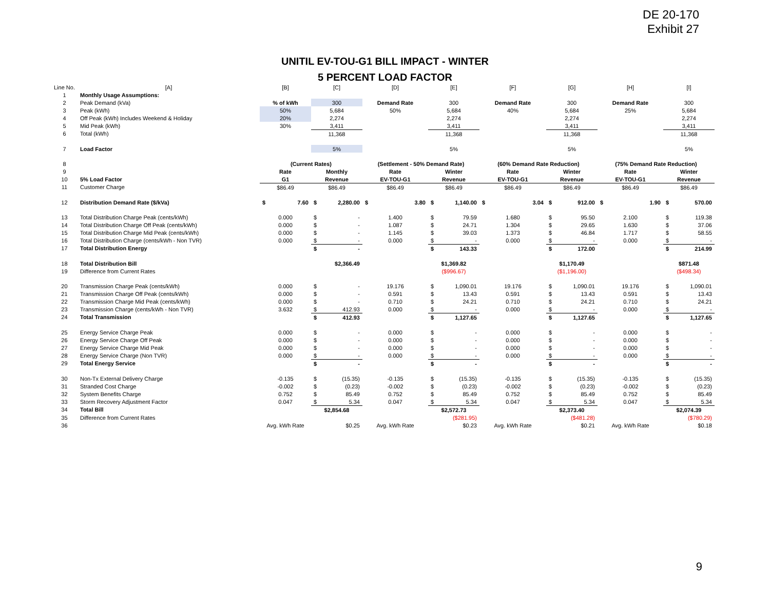DE 20-170
Exhibit 27
UNITIL EV-TOU-G1 BILL IMPACT - WINTER
5 PERCENT LOAD FACTOR
| Line No. | [A] | [B] | [C] | [D] | [E] | [F] | [G] | [H] | [I] |
| 1 | Monthly Usage Assumptions: | | | | | | | | |
| 2 | Peak Demand (kVa) | % of kWh | 300 | Demand Rate | 300 | Demand Rate | 300 | Demand Rate | 300 |
| 3 | Peak (kWh) | 50% | 5,684 | 50% | 5,684 | 40% | 5,684 | 25% | 5,684 |
| 4 | Off Peak (kWh) Includes Weekend & Holiday | 20% | 2,274 | | 2,274 | | 2,274 | | 2,274 |
| 5 | Mid Peak (kWh) | 30% | 3,411 | | 3,411 | | 3,411 | | 3,411 |
| 6 | Total (kWh) | | 11,368 | | 11,368 | | 11,368 | | 11,368 |
| 7 | Load Factor | | 5% | | 5% | | 5% | | 5% |
| 8 | | (Current Rates) | | (Settlement - 50% Demand Rate) | | (60% Demand Rate Reduction) | | (75% Demand Rate Reduction) | |
| 9 | | Rate | Monthly | Rate | Winter | Rate | Winter | Rate | Winter |
| 10 | 5% Load Factor | G1 | Revenue | EV-TOU-G1 | Revenue | EV-TOU-G1 | Revenue | EV-TOU-G1 | Revenue |
| 11 | Customer Charge | $86.49 | $86.49 | $86.49 | $86.49 | $86.49 | $86.49 | $86.49 | $86.49 |
| 12 | Distribution Demand Rate ($/kVa) | $ 7.60 | $ 2,280.00 | $ 3.80 | $ 1,140.00 | $ 3.04 | $ 912.00 | $ 1.90 | $ 570.00 |
| 13 | Total Distribution Charge Peak (cents/kWh) | 0.000 | $ - | 1.400 | $ 79.59 | 1.680 | $ 95.50 | 2.100 | $ 119.38 |
| 14 | Total Distribution Charge Off Peak (cents/kWh) | 0.000 | $ - | 1.087 | $ 24.71 | 1.304 | $ 29.65 | 1.630 | $ 37.06 |
| 15 | Total Distribution Charge Mid Peak (cents/kWh) | 0.000 | $ - | 1.145 | $ 39.03 | 1.373 | $ 46.84 | 1.717 | $ 58.55 |
| 16 | Total Distribution Charge (cents/kWh - Non TVR) | 0.000 | $ - | 0.000 | $ - | 0.000 | $ - | 0.000 | $ - |
| 17 | Total Distribution Energy | | $ - | | $ 143.33 | | $ 172.00 | | $ 214.99 |
| 18 | Total Distribution Bill | | $2,366.49 | | $1,369.82 | | $1,170.49 | | $871.48 |
| 19 | Difference from Current Rates | | | | ($996.67) | | ($1,196.00) | | ($498.34) |
| 20 | Transmission Charge Peak (cents/kWh) | 0.000 | $ - | 19.176 | $ 1,090.01 | 19.176 | $ 1,090.01 | 19.176 | $ 1,090.01 |
| 21 | Transmission Charge Off Peak (cents/kWh) | 0.000 | $ - | 0.591 | $ 13.43 | 0.591 | $ 13.43 | 0.591 | $ 13.43 |
| 22 | Transmission Charge Mid Peak (cents/kWh) | 0.000 | $ - | 0.710 | $ 24.21 | 0.710 | $ 24.21 | 0.710 | $ 24.21 |
| 23 | Transmission Charge (cents/kWh - Non TVR) | 3.632 | $ 412.93 | 0.000 | $ - | 0.000 | $ - | 0.000 | $ - |
| 24 | Total Transmission | | $ 412.93 | | $ 1,127.65 | | $ 1,127.65 | | $ 1,127.65 |
| 25 | Energy Service Charge Peak | 0.000 | $ - | 0.000 | $ - | 0.000 | $ - | 0.000 | $ - |
| 26 | Energy Service Charge Off Peak | 0.000 | $ - | 0.000 | $ - | 0.000 | $ - | 0.000 | $ - |
| 27 | Energy Service Charge Mid Peak | 0.000 | $ - | 0.000 | $ - | 0.000 | $ - | 0.000 | $ - |
| 28 | Energy Service Charge (Non TVR) | 0.000 | $ - | 0.000 | $ - | 0.000 | $ - | 0.000 | $ - |
| 29 | Total Energy Service | | $ - | | $ - | | $ - | | $ - |
| 30 | Non-Tx External Delivery Charge | -0.135 | $ (15.35) | -0.135 | $ (15.35) | -0.135 | $ (15.35) | -0.135 | $ (15.35) |
| 31 | Stranded Cost Charge | -0.002 | $ (0.23) | -0.002 | $ (0.23) | -0.002 | $ (0.23) | -0.002 | $ (0.23) |
| 32 | System Benefits Charge | 0.752 | $ 85.49 | 0.752 | $ 85.49 | 0.752 | $ 85.49 | 0.752 | $ 85.49 |
| 33 | Storm Recovery Adjustment Factor | 0.047 | $ 5.34 | 0.047 | $ 5.34 | 0.047 | $ 5.34 | 0.047 | $ 5.34 |
| 34 | Total Bill | | $2,854.68 | | $2,572.73 | | $2,373.40 | | $2,074.39 |
| 35 | Difference from Current Rates | | | | ($281.95) | | ($481.28) | | ($780.29) |
| 36 | | Avg. kWh Rate | $0.25 | Avg. kWh Rate | $0.23 | Avg. kWh Rate | $0.21 | Avg. kWh Rate | $0.18 |
9